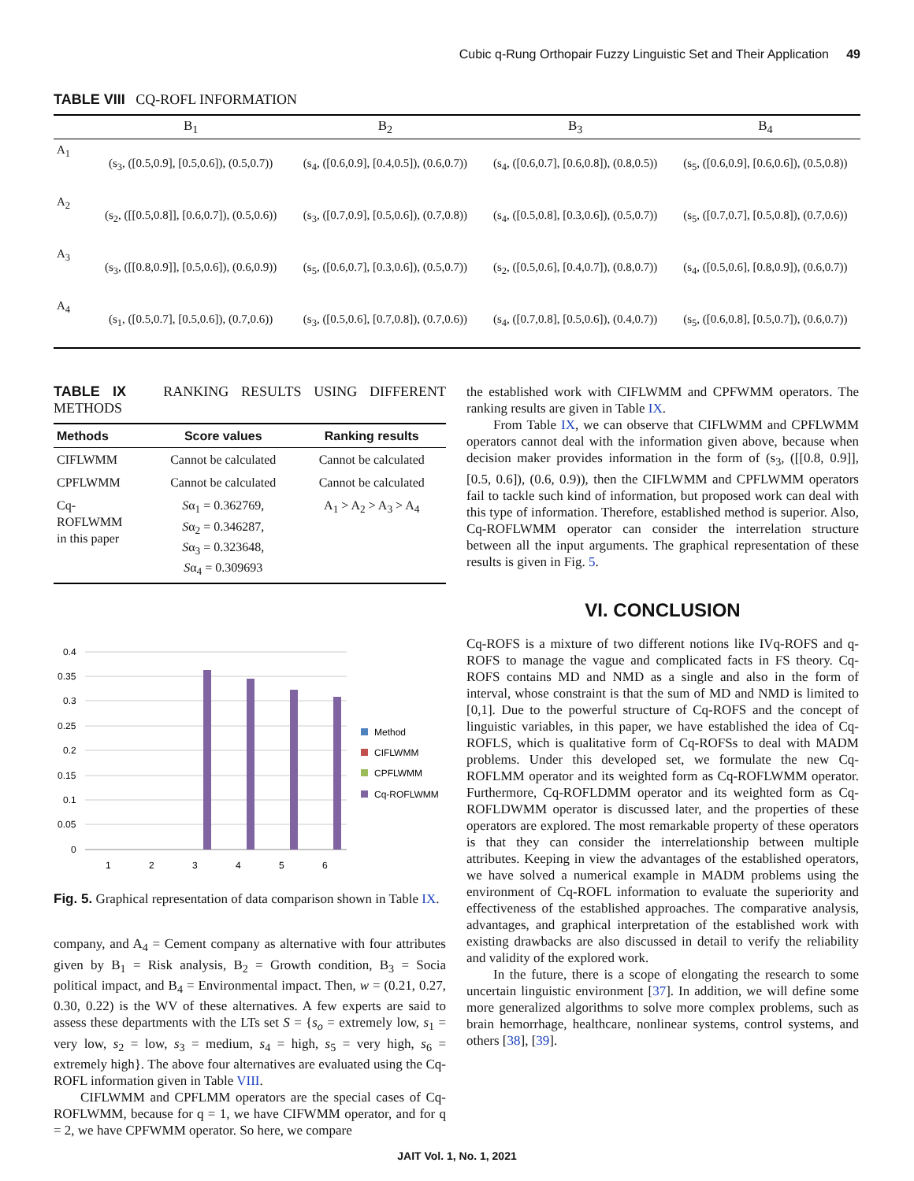Cubic q-Rung Orthopair Fuzzy Linguistic Set and Their Application 49
TABLE VIII CQ-ROFL INFORMATION
| | B<sub>1</sub> | B<sub>2</sub> | B<sub>3</sub> | B<sub>4</sub> |
| --- | --- | --- | --- | --- |
| A<sub>1</sub> | (s<sub>3</sub>, ([0.5,0.9], [0.5,0.6]), (0.5,0.7)) | (s<sub>4</sub>, ([0.6,0.9], [0.4,0.5]), (0.6,0.7)) | (s<sub>4</sub>, ([0.6,0.7], [0.6,0.8]), (0.8,0.5)) | (s<sub>5</sub>, ([0.6,0.9], [0.6,0.6]), (0.5,0.8)) |
| A<sub>2</sub> | (s<sub>2</sub>, ([[0.5,0.8]], [0.6,0.7]), (0.5,0.6)) | (s<sub>3</sub>, ([0.7,0.9], [0.5,0.6]), (0.7,0.8)) | (s<sub>4</sub>, ([0.5,0.8], [0.3,0.6]), (0.5,0.7)) | (s<sub>5</sub>, ([0.7,0.7], [0.5,0.8]), (0.7,0.6)) |
| A<sub>3</sub> | (s<sub>3</sub>, ([[0.8,0.9]], [0.5,0.6]), (0.6,0.9)) | (s<sub>5</sub>, ([0.6,0.7], [0.3,0.6]), (0.5,0.7)) | (s<sub>2</sub>, ([0.5,0.6], [0.4,0.7]), (0.8,0.7)) | (s<sub>4</sub>, ([0.5,0.6], [0.8,0.9]), (0.6,0.7)) |
| A<sub>4</sub> | (s<sub>1</sub>, ([0.5,0.7], [0.5,0.6]), (0.7,0.6)) | (s<sub>3</sub>, ([0.5,0.6], [0.7,0.8]), (0.7,0.6)) | (s<sub>4</sub>, ([0.7,0.8], [0.5,0.6]), (0.4,0.7)) | (s<sub>5</sub>, ([0.6,0.8], [0.5,0.7]), (0.6,0.7)) |
TABLE IX RANKING RESULTS USING DIFFERENT METHODS
| Methods | Score values | Ranking results |
| --- | --- | --- |
| CIFLWMM | Cannot be calculated | Cannot be calculated |
| CPFLWMM | Cannot be calculated | Cannot be calculated |
| Cq- ROFLWMM in this paper | S α<sub>1</sub> = 0.362769, S α<sub>2</sub> = 0.346287, S α<sub>3</sub> = 0.323648, S α<sub>4</sub> = 0.309693 | A<sub>1</sub> > A<sub>2</sub> > A<sub>3</sub> > A<sub>4</sub> |
0.4
0.35
0.3
0.25
0.2
0.15
0.1
0.05
0
1
2
3
4
5
6
Method
CIFLWMM
CPFLWMM
Cq-ROFLWMM
Fig. 5. Graphical representation of data comparison shown in Table IX.
company, and A<sub>4</sub> = Cement company as alternative with four attributes given by B<sub>1</sub> = Risk analysis, B<sub>2</sub> = Growth condition, B<sub>3</sub> = Socia political impact, and B<sub>4</sub> = Environmental impact. Then, w = (0.21, 0.27, 0.30, 0.22) is the WV of these alternatives. A few experts are said to assess these departments with the LTs set S = {s<sub>o</sub> = extremely low, s<sub>1</sub> = very low, s<sub>2</sub> = low, s<sub>3</sub> = medium, s<sub>4</sub> = high, s<sub>5</sub> = very high, s<sub>6</sub> = extremely high}. The above four alternatives are evaluated using the Cq-ROFL information given in Table VIII.
CIFLWMM and CPFLMM operators are the special cases of Cq-ROFLWMM, because for q = 1, we have CIFWMM operator, and for q = 2, we have CPFWMM operator. So here, we compare
the established work with CIFLWMM and CPFWMM operators. The ranking results are given in Table IX.
From Table IX, we can observe that CIFLWMM and CPFLWMM operators cannot deal with the information given above, because when decision maker provides information in the form of (s<sub>3</sub>, ([[0.8, 0.9]], [0.5, 0.6]), (0.6, 0.9)), then the CIFLWMM and CPFLWMM operators fail to tackle such kind of information, but proposed work can deal with this type of information. Therefore, established method is superior. Also, Cq-ROFLWMM operator can consider the interrelation structure between all the input arguments. The graphical representation of these results is given in Fig. 5.
VI. CONCLUSION
Cq-ROFS is a mixture of two different notions like IVq-ROFS and q-ROFS to manage the vague and complicated facts in FS theory. Cq-ROFS contains MD and NMD as a single and also in the form of interval, whose constraint is that the sum of MD and NMD is limited to [0,1]. Due to the powerful structure of Cq-ROFS and the concept of linguistic variables, in this paper, we have established the idea of Cq-ROFLS, which is qualitative form of Cq-ROFSs to deal with MADM problems. Under this developed set, we formulate the new Cq-ROFLMM operator and its weighted form as Cq-ROFLWMM operator. Furthermore, Cq-ROFLDMM operator and its weighted form as Cq-ROFLDWMM operator is discussed later, and the properties of these operators are explored. The most remarkable property of these operators is that they can consider the interrelationship between multiple attributes. Keeping in view the advantages of the established operators, we have solved a numerical example in MADM problems using the environment of Cq-ROFL information to evaluate the superiority and effectiveness of the established approaches. The comparative analysis, advantages, and graphical interpretation of the established work with existing drawbacks are also discussed in detail to verify the reliability and validity of the explored work.
In the future, there is a scope of elongating the research to some uncertain linguistic environment [37]. In addition, we will define some more generalized algorithms to solve more complex problems, such as brain hemorrhage, healthcare, nonlinear systems, control systems, and others [38], [39].
JAIT Vol. 1, No. 1, 2021